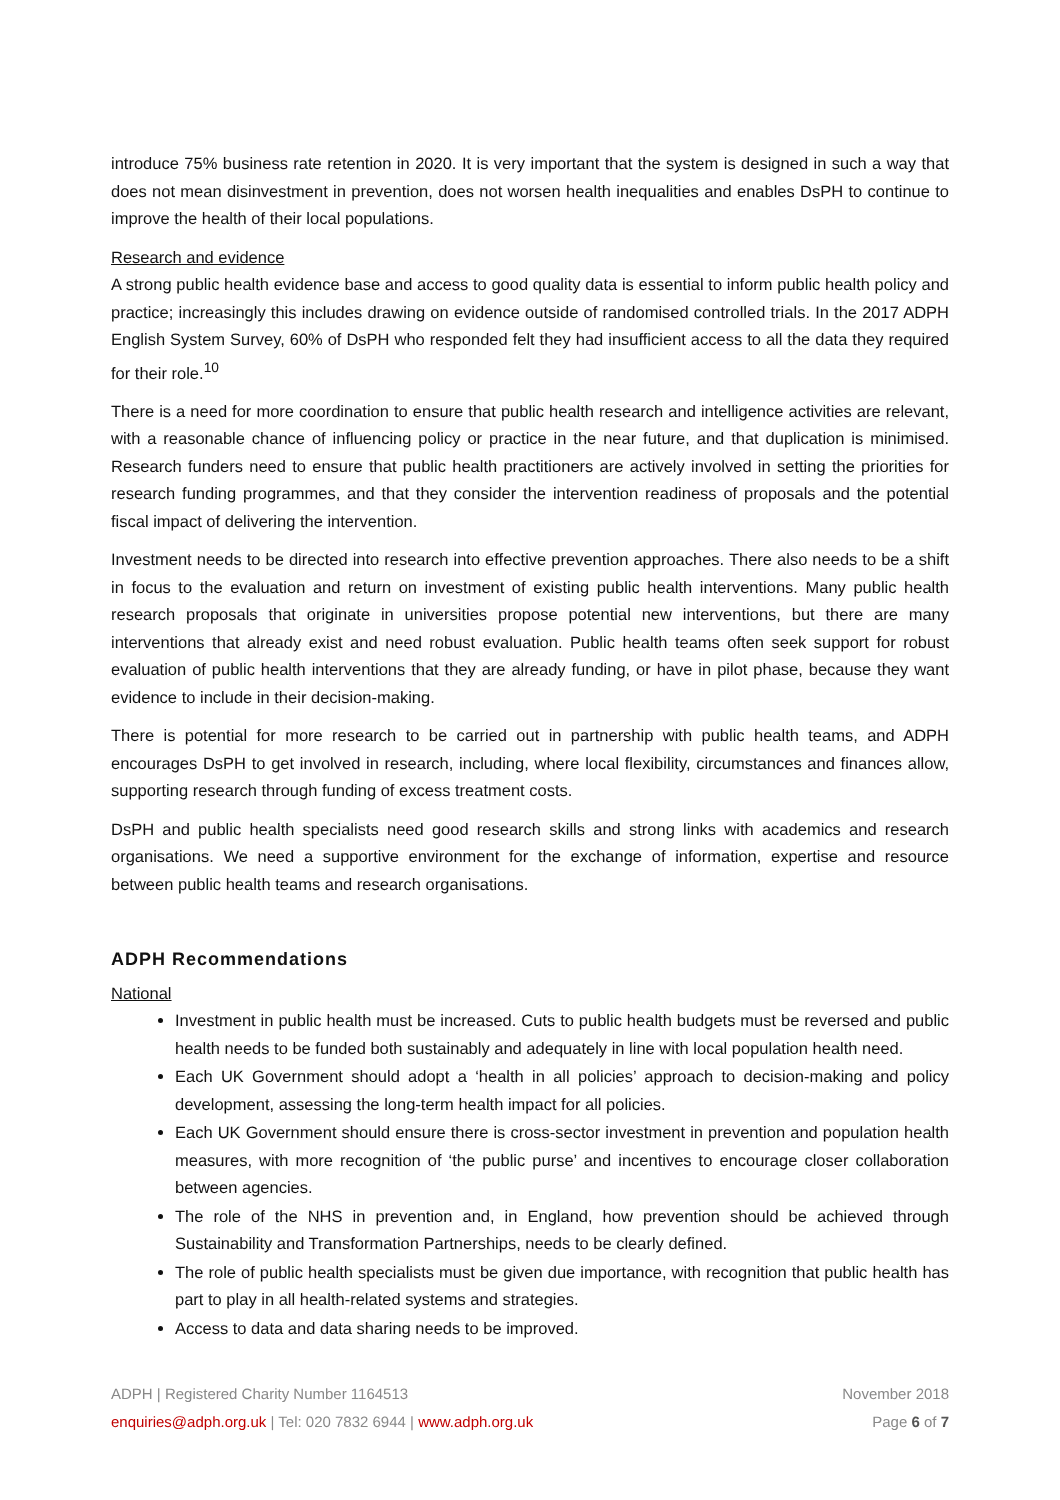introduce 75% business rate retention in 2020. It is very important that the system is designed in such a way that does not mean disinvestment in prevention, does not worsen health inequalities and enables DsPH to continue to improve the health of their local populations.
Research and evidence
A strong public health evidence base and access to good quality data is essential to inform public health policy and practice; increasingly this includes drawing on evidence outside of randomised controlled trials. In the 2017 ADPH English System Survey, 60% of DsPH who responded felt they had insufficient access to all the data they required for their role.<sup>10</sup>
There is a need for more coordination to ensure that public health research and intelligence activities are relevant, with a reasonable chance of influencing policy or practice in the near future, and that duplication is minimised. Research funders need to ensure that public health practitioners are actively involved in setting the priorities for research funding programmes, and that they consider the intervention readiness of proposals and the potential fiscal impact of delivering the intervention.
Investment needs to be directed into research into effective prevention approaches. There also needs to be a shift in focus to the evaluation and return on investment of existing public health interventions. Many public health research proposals that originate in universities propose potential new interventions, but there are many interventions that already exist and need robust evaluation. Public health teams often seek support for robust evaluation of public health interventions that they are already funding, or have in pilot phase, because they want evidence to include in their decision-making.
There is potential for more research to be carried out in partnership with public health teams, and ADPH encourages DsPH to get involved in research, including, where local flexibility, circumstances and finances allow, supporting research through funding of excess treatment costs.
DsPH and public health specialists need good research skills and strong links with academics and research organisations. We need a supportive environment for the exchange of information, expertise and resource between public health teams and research organisations.
ADPH Recommendations
National
Investment in public health must be increased. Cuts to public health budgets must be reversed and public health needs to be funded both sustainably and adequately in line with local population health need.
Each UK Government should adopt a ‘health in all policies’ approach to decision-making and policy development, assessing the long-term health impact for all policies.
Each UK Government should ensure there is cross-sector investment in prevention and population health measures, with more recognition of ‘the public purse’ and incentives to encourage closer collaboration between agencies.
The role of the NHS in prevention and, in England, how prevention should be achieved through Sustainability and Transformation Partnerships, needs to be clearly defined.
The role of public health specialists must be given due importance, with recognition that public health has part to play in all health-related systems and strategies.
Access to data and data sharing needs to be improved.
ADPH | Registered Charity Number 1164513 November 2018
enquiries@adph.org.uk | Tel: 020 7832 6944 | www.adph.org.uk Page 6 of 7